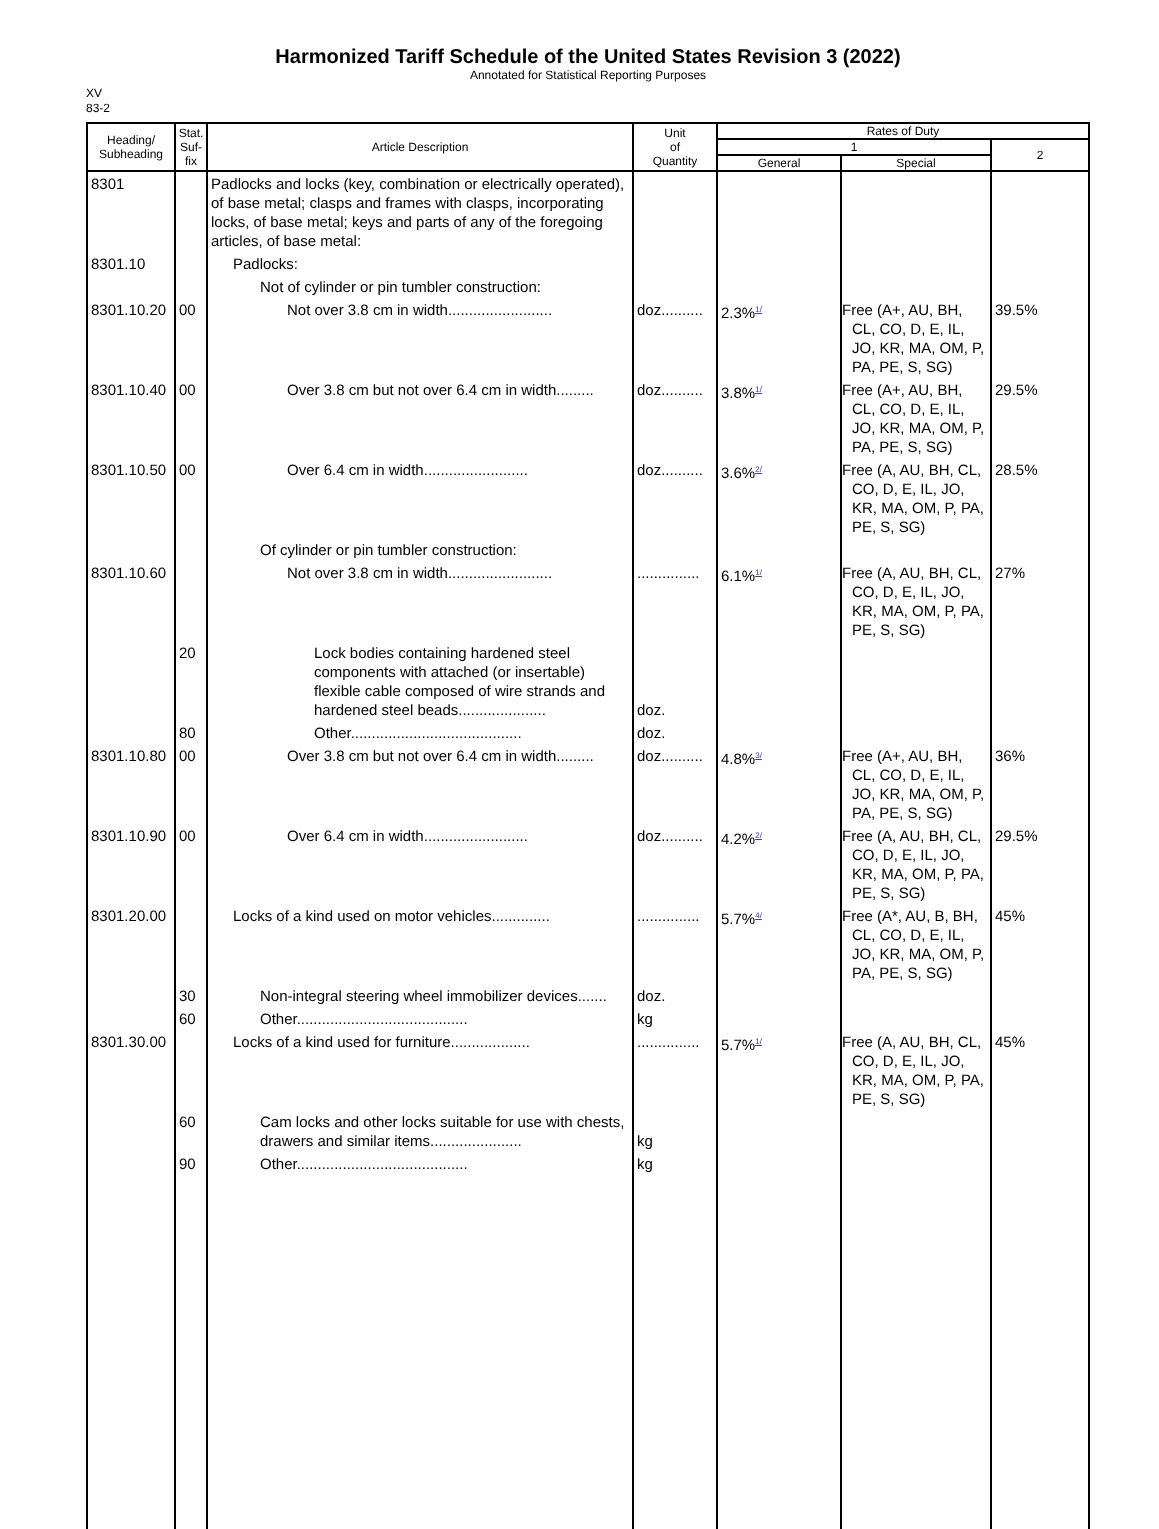Harmonized Tariff Schedule of the United States Revision 3 (2022)
Annotated for Statistical Reporting Purposes
XV
83-2
| Heading/ Subheading | Stat. Suf- fix | Article Description | Unit of Quantity | Rates of Duty | | |
| --- | --- | --- | --- | --- | --- | --- |
| | | | | 1 | | 2 |
| | | | | General | Special | |
| 8301 | | Padlocks and locks (key, combination or electrically operated), of base metal; clasps and frames with clasps, incorporating locks, of base metal; keys and parts of any of the foregoing articles, of base metal: | | | | |
| 8301.10 | | Padlocks: | | | | |
| | | Not of cylinder or pin tumbler construction: | | | | |
| 8301.10.20 | 00 | Not over 3.8 cm in width......................... | doz.......... | 2.3%<sup>1/</sup> | Free (A+, AU, BH, CL, CO, D, E, IL, JO, KR, MA, OM, P, PA, PE, S, SG) | 39.5% |
| 8301.10.40 | 00 | Over 3.8 cm but not over 6.4 cm in width......... | doz.......... | 3.8%<sup>1/</sup> | Free (A+, AU, BH, CL, CO, D, E, IL, JO, KR, MA, OM, P, PA, PE, S, SG) | 29.5% |
| 8301.10.50 | 00 | Over 6.4 cm in width......................... | doz.......... | 3.6%<sup>2/</sup> | Free (A, AU, BH, CL, CO, D, E, IL, JO, KR, MA, OM, P, PA, PE, S, SG) | 28.5% |
| | | Of cylinder or pin tumbler construction: | | | | |
| 8301.10.60 | | Not over 3.8 cm in width......................... | ............... | 6.1%<sup>1/</sup> | Free (A, AU, BH, CL, CO, D, E, IL, JO, KR, MA, OM, P, PA, PE, S, SG) | 27% |
| | 20 | Lock bodies containing hardened steel components with attached (or insertable) flexible cable composed of wire strands and hardened steel beads..................... | doz. | | | |
| | 80 | Other......................................... | doz. | | | |
| 8301.10.80 | 00 | Over 3.8 cm but not over 6.4 cm in width......... | doz.......... | 4.8%<sup>3/</sup> | Free (A+, AU, BH, CL, CO, D, E, IL, JO, KR, MA, OM, P, PA, PE, S, SG) | 36% |
| 8301.10.90 | 00 | Over 6.4 cm in width......................... | doz.......... | 4.2%<sup>2/</sup> | Free (A, AU, BH, CL, CO, D, E, IL, JO, KR, MA, OM, P, PA, PE, S, SG) | 29.5% |
| 8301.20.00 | | Locks of a kind used on motor vehicles.............. | ............... | 5.7%<sup>4/</sup> | Free (A*, AU, B, BH, CL, CO, D, E, IL, JO, KR, MA, OM, P, PA, PE, S, SG) | 45% |
| | 30 | Non-integral steering wheel immobilizer devices....... | doz. | | | |
| | 60 | Other......................................... | kg | | | |
| 8301.30.00 | | Locks of a kind used for furniture................... | ............... | 5.7%<sup>1/</sup> | Free (A, AU, BH, CL, CO, D, E, IL, JO, KR, MA, OM, P, PA, PE, S, SG) | 45% |
| | 60 | Cam locks and other locks suitable for use with chests, drawers and similar items...................... | kg | | | |
| | 90 | Other......................................... | kg | | | |